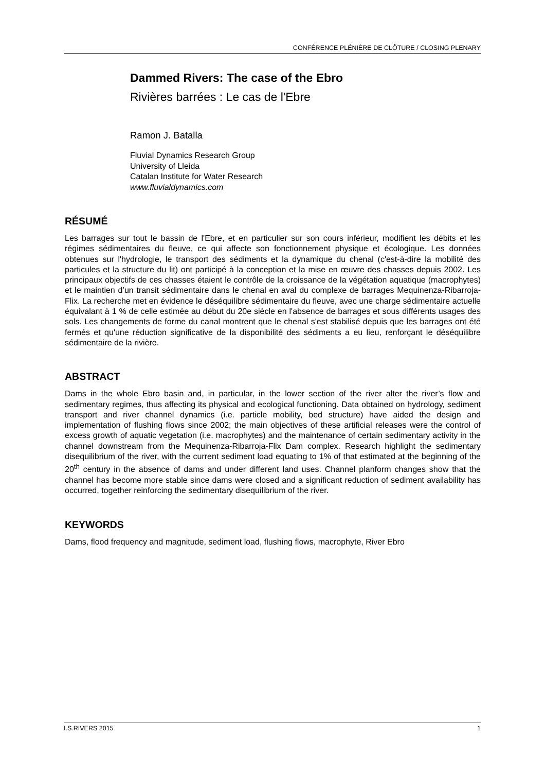CONFÉRENCE PLÉNIÈRE DE CLÔTURE / CLOSING PLENARY
Dammed Rivers: The case of the Ebro
Rivières barrées : Le cas de l'Ebre
Ramon J. Batalla
Fluvial Dynamics Research Group
University of Lleida
Catalan Institute for Water Research
www.fluvialdynamics.com
RÉSUMÉ
Les barrages sur tout le bassin de l'Ebre, et en particulier sur son cours inférieur, modifient les débits et les régimes sédimentaires du fleuve, ce qui affecte son fonctionnement physique et écologique. Les données obtenues sur l'hydrologie, le transport des sédiments et la dynamique du chenal (c'est-à-dire la mobilité des particules et la structure du lit) ont participé à la conception et la mise en œuvre des chasses depuis 2002. Les principaux objectifs de ces chasses étaient le contrôle de la croissance de la végétation aquatique (macrophytes) et le maintien d’un transit sédimentaire dans le chenal en aval du complexe de barrages Mequinenza-Ribarroja-Flix. La recherche met en évidence le déséquilibre sédimentaire du fleuve, avec une charge sédimentaire actuelle équivalant à 1 % de celle estimée au début du 20e siècle en l'absence de barrages et sous différents usages des sols. Les changements de forme du canal montrent que le chenal s'est stabilisé depuis que les barrages ont été fermés et qu'une réduction significative de la disponibilité des sédiments a eu lieu, renforçant le déséquilibre sédimentaire de la rivière.
ABSTRACT
Dams in the whole Ebro basin and, in particular, in the lower section of the river alter the river’s flow and sedimentary regimes, thus affecting its physical and ecological functioning. Data obtained on hydrology, sediment transport and river channel dynamics (i.e. particle mobility, bed structure) have aided the design and implementation of flushing flows since 2002; the main objectives of these artificial releases were the control of excess growth of aquatic vegetation (i.e. macrophytes) and the maintenance of certain sedimentary activity in the channel downstream from the Mequinenza-Ribarroja-Flix Dam complex. Research highlight the sedimentary disequilibrium of the river, with the current sediment load equating to 1% of that estimated at the beginning of the 20<sup>th</sup> century in the absence of dams and under different land uses. Channel planform changes show that the channel has become more stable since dams were closed and a significant reduction of sediment availability has occurred, together reinforcing the sedimentary disequilibrium of the river.
KEYWORDS
Dams, flood frequency and magnitude, sediment load, flushing flows, macrophyte, River Ebro
I.S.RIVERS 2015 1